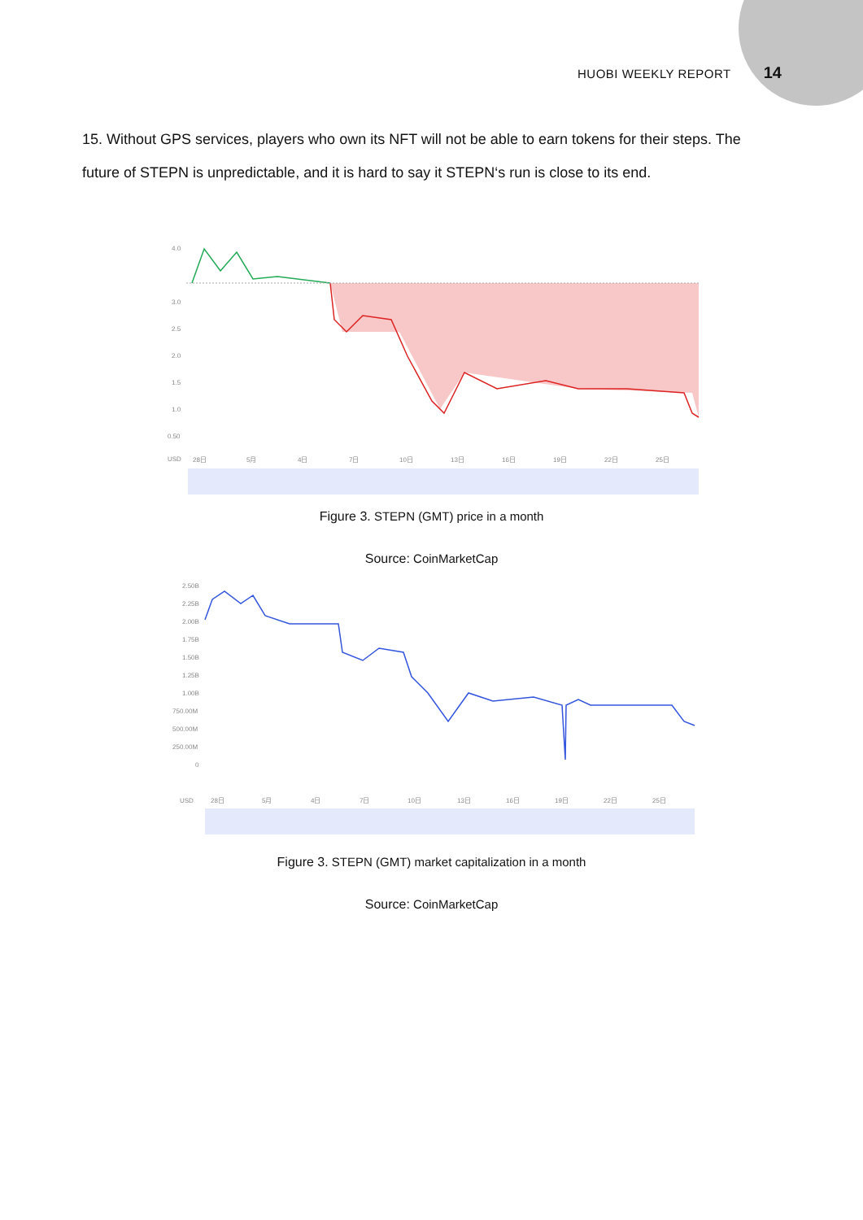HUOBI WEEKLY REPORT 14
15. Without GPS services, players who own its NFT will not be able to earn tokens for their steps. The future of STEPN is unpredictable, and it is hard to say it STEPN‘s run is close to its end.
4.0
3.0
2.5
2.0
1.5
1.0
0.50
USD
28日
5月
4日
7日
10日
13日
16日
19日
22日
25日
Figure 3. STEPN (GMT) price in a month
Source: CoinMarketCap
2.50B
2.25B
2.00B
1.75B
1.50B
1.25B
1.00B
750.00M
500.00M
250.00M
0
USD
28日
5月
4日
7日
10日
13日
16日
19日
22日
25日
Figure 3. STEPN (GMT) market capitalization in a month
Source: CoinMarketCap